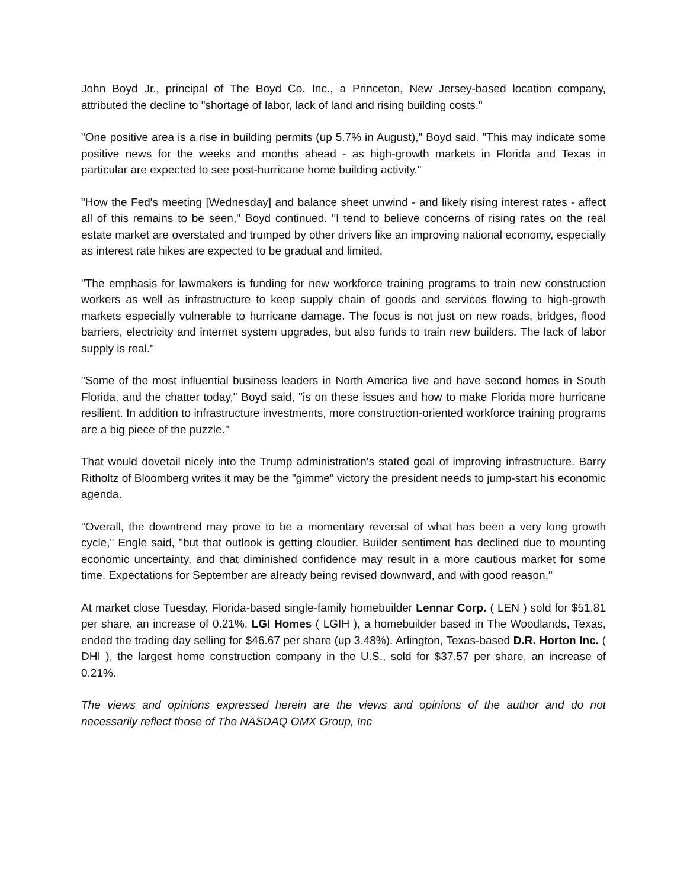John Boyd Jr., principal of The Boyd Co. Inc., a Princeton, New Jersey-based location company, attributed the decline to "shortage of labor, lack of land and rising building costs."
"One positive area is a rise in building permits (up 5.7% in August)," Boyd said. "This may indicate some positive news for the weeks and months ahead - as high-growth markets in Florida and Texas in particular are expected to see post-hurricane home building activity."
"How the Fed's meeting [Wednesday] and balance sheet unwind - and likely rising interest rates - affect all of this remains to be seen," Boyd continued. "I tend to believe concerns of rising rates on the real estate market are overstated and trumped by other drivers like an improving national economy, especially as interest rate hikes are expected to be gradual and limited.
"The emphasis for lawmakers is funding for new workforce training programs to train new construction workers as well as infrastructure to keep supply chain of goods and services flowing to high-growth markets especially vulnerable to hurricane damage. The focus is not just on new roads, bridges, flood barriers, electricity and internet system upgrades, but also funds to train new builders. The lack of labor supply is real."
"Some of the most influential business leaders in North America live and have second homes in South Florida, and the chatter today," Boyd said, "is on these issues and how to make Florida more hurricane resilient. In addition to infrastructure investments, more construction-oriented workforce training programs are a big piece of the puzzle."
That would dovetail nicely into the Trump administration's stated goal of improving infrastructure. Barry Ritholtz of Bloomberg writes it may be the "gimme" victory the president needs to jump-start his economic agenda.
"Overall, the downtrend may prove to be a momentary reversal of what has been a very long growth cycle," Engle said, "but that outlook is getting cloudier. Builder sentiment has declined due to mounting economic uncertainty, and that diminished confidence may result in a more cautious market for some time. Expectations for September are already being revised downward, and with good reason."
At market close Tuesday, Florida-based single-family homebuilder Lennar Corp. ( LEN ) sold for $51.81 per share, an increase of 0.21%. LGI Homes ( LGIH ), a homebuilder based in The Woodlands, Texas, ended the trading day selling for $46.67 per share (up 3.48%). Arlington, Texas-based D.R. Horton Inc. ( DHI ), the largest home construction company in the U.S., sold for $37.57 per share, an increase of 0.21%.
The views and opinions expressed herein are the views and opinions of the author and do not necessarily reflect those of The NASDAQ OMX Group, Inc